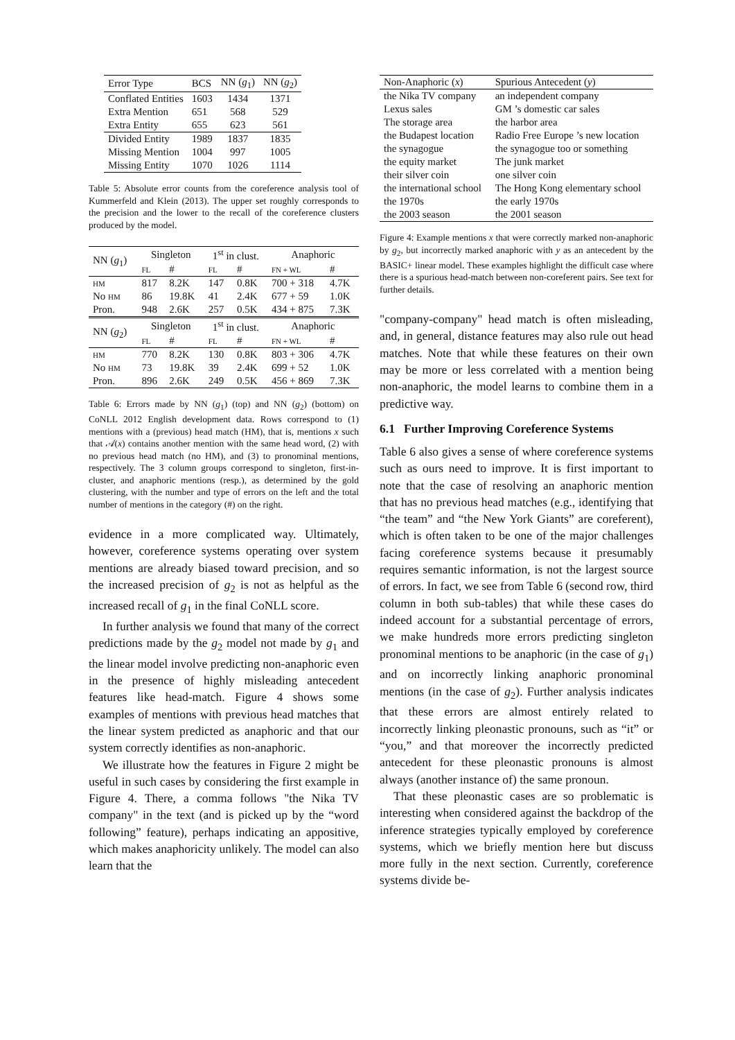| Error Type | BCS | NN ( g<sub>1</sub>) | NN ( g<sub>2</sub>) |
| Conflated Entities | 1603 | 1434 | 1371 |
| Extra Mention | 651 | 568 | 529 |
| Extra Entity | 655 | 623 | 561 |
| Divided Entity | 1989 | 1837 | 1835 |
| Missing Mention | 1004 | 997 | 1005 |
| Missing Entity | 1070 | 1026 | 1114 |
Table 5: Absolute error counts from the coreference analysis tool of Kummerfeld and Klein (2013). The upper set roughly corresponds to the precision and the lower to the recall of the coreference clusters produced by the model.
| NN ( g<sub>1</sub>) | Singleton | | 1<sup>st</sup> in clust. | | Anaphoric | |
| | FL | # | FL | # | FN + WL | # |
| HM | 817 | 8.2K | 147 | 0.8K | 700 + 318 | 4.7K |
| No HM | 86 | 19.8K | 41 | 2.4K | 677 + 59 | 1.0K |
| Pron. | 948 | 2.6K | 257 | 0.5K | 434 + 875 | 7.3K |
| NN ( g<sub>2</sub>) | Singleton | | 1<sup>st</sup> in clust. | | Anaphoric | |
| | FL | # | FL | # | FN + WL | # |
| HM | 770 | 8.2K | 130 | 0.8K | 803 + 306 | 4.7K |
| No HM | 73 | 19.8K | 39 | 2.4K | 699 + 52 | 1.0K |
| Pron. | 896 | 2.6K | 249 | 0.5K | 456 + 869 | 7.3K |
Table 6: Errors made by NN (g<sub>1</sub>) (top) and NN (g<sub>2</sub>) (bottom) on CoNLL 2012 English development data. Rows correspond to (1) mentions with a (previous) head match (HM), that is, mentions x such that 𝒜(x) contains another mention with the same head word, (2) with no previous head match (no HM), and (3) to pronominal mentions, respectively. The 3 column groups correspond to singleton, first-in-cluster, and anaphoric mentions (resp.), as determined by the gold clustering, with the number and type of errors on the left and the total number of mentions in the category (#) on the right.
evidence in a more complicated way. Ultimately, however, coreference systems operating over system mentions are already biased toward precision, and so the increased precision of g<sub>2</sub> is not as helpful as the increased recall of g<sub>1</sub> in the final CoNLL score.
In further analysis we found that many of the correct predictions made by the g<sub>2</sub> model not made by g<sub>1</sub> and the linear model involve predicting non-anaphoric even in the presence of highly misleading antecedent features like head-match. Figure 4 shows some examples of mentions with previous head matches that the linear system predicted as anaphoric and that our system correctly identifies as non-anaphoric.
We illustrate how the features in Figure 2 might be useful in such cases by considering the first example in Figure 4. There, a comma follows "the Nika TV company" in the text (and is picked up by the “word following” feature), perhaps indicating an appositive, which makes anaphoricity unlikely. The model can also learn that the
| Non-Anaphoric ( x ) | Spurious Antecedent ( y ) |
| the Nika TV company | an independent company |
| Lexus sales | GM ’s domestic car sales |
| The storage area | the harbor area |
| the Budapest location | Radio Free Europe ’s new location |
| the synagogue | the synagogue too or something |
| the equity market | The junk market |
| their silver coin | one silver coin |
| the international school | The Hong Kong elementary school |
| the 1970s | the early 1970s |
| the 2003 season | the 2001 season |
Figure 4: Example mentions x that were correctly marked non-anaphoric by g<sub>2</sub>, but incorrectly marked anaphoric with y as an antecedent by the BASIC+ linear model. These examples highlight the difficult case where there is a spurious head-match between non-coreferent pairs. See text for further details.
"company-company" head match is often misleading, and, in general, distance features may also rule out head matches. Note that while these features on their own may be more or less correlated with a mention being non-anaphoric, the model learns to combine them in a predictive way.
6.1 Further Improving Coreference Systems
Table 6 also gives a sense of where coreference systems such as ours need to improve. It is first important to note that the case of resolving an anaphoric mention that has no previous head matches (e.g., identifying that “the team” and “the New York Giants” are coreferent), which is often taken to be one of the major challenges facing coreference systems because it presumably requires semantic information, is not the largest source of errors. In fact, we see from Table 6 (second row, third column in both sub-tables) that while these cases do indeed account for a substantial percentage of errors, we make hundreds more errors predicting singleton pronominal mentions to be anaphoric (in the case of g<sub>1</sub>) and on incorrectly linking anaphoric pronominal mentions (in the case of g<sub>2</sub>). Further analysis indicates that these errors are almost entirely related to incorrectly linking pleonastic pronouns, such as “it” or “you,” and that moreover the incorrectly predicted antecedent for these pleonastic pronouns is almost always (another instance of) the same pronoun.
That these pleonastic cases are so problematic is interesting when considered against the backdrop of the inference strategies typically employed by coreference systems, which we briefly mention here but discuss more fully in the next section. Currently, coreference systems divide be-